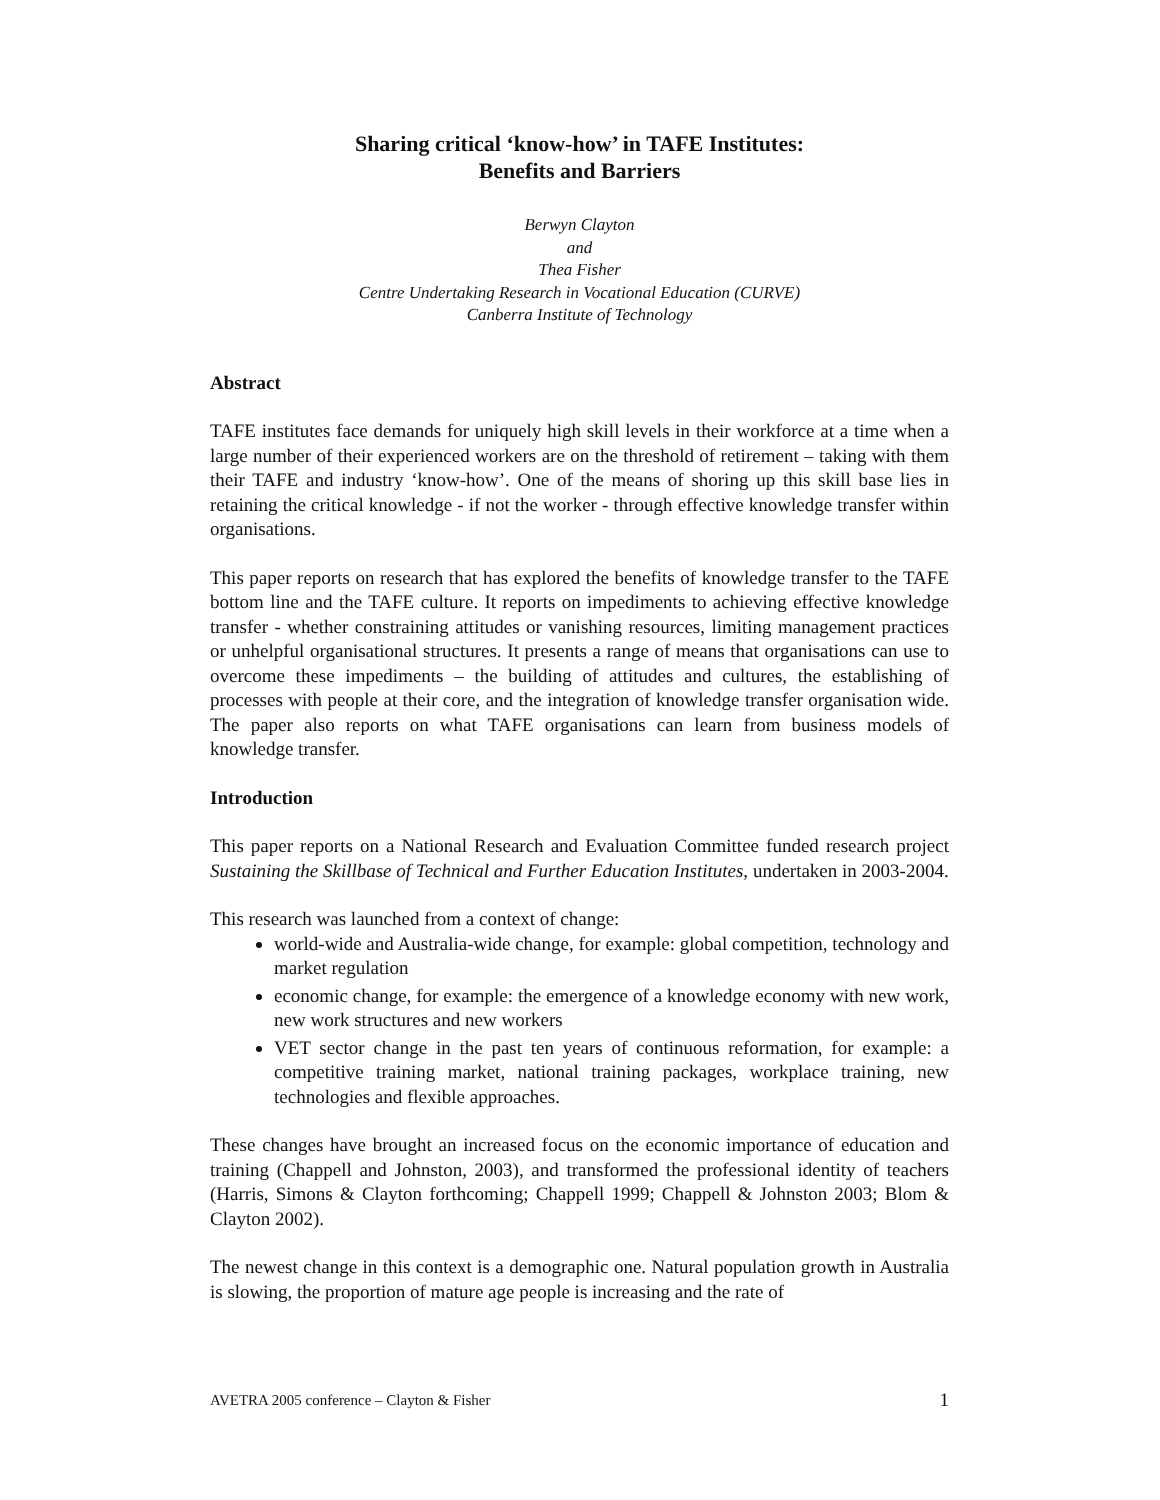Sharing critical ‘know-how’ in TAFE Institutes:
Benefits and Barriers
Berwyn Clayton
and
Thea Fisher
Centre Undertaking Research in Vocational Education (CURVE)
Canberra Institute of Technology
Abstract
TAFE institutes face demands for uniquely high skill levels in their workforce at a time when a large number of their experienced workers are on the threshold of retirement – taking with them their TAFE and industry ‘know-how’. One of the means of shoring up this skill base lies in retaining the critical knowledge - if not the worker - through effective knowledge transfer within organisations.
This paper reports on research that has explored the benefits of knowledge transfer to the TAFE bottom line and the TAFE culture. It reports on impediments to achieving effective knowledge transfer - whether constraining attitudes or vanishing resources, limiting management practices or unhelpful organisational structures. It presents a range of means that organisations can use to overcome these impediments – the building of attitudes and cultures, the establishing of processes with people at their core, and the integration of knowledge transfer organisation wide. The paper also reports on what TAFE organisations can learn from business models of knowledge transfer.
Introduction
This paper reports on a National Research and Evaluation Committee funded research project Sustaining the Skillbase of Technical and Further Education Institutes, undertaken in 2003-2004.
This research was launched from a context of change:
world-wide and Australia-wide change, for example: global competition, technology and market regulation
economic change, for example: the emergence of a knowledge economy with new work, new work structures and new workers
VET sector change in the past ten years of continuous reformation, for example: a competitive training market, national training packages, workplace training, new technologies and flexible approaches.
These changes have brought an increased focus on the economic importance of education and training (Chappell and Johnston, 2003), and transformed the professional identity of teachers (Harris, Simons & Clayton forthcoming; Chappell 1999; Chappell & Johnston 2003; Blom & Clayton 2002).
The newest change in this context is a demographic one. Natural population growth in Australia is slowing, the proportion of mature age people is increasing and the rate of
AVETRA 2005 conference – Clayton & Fisher 1